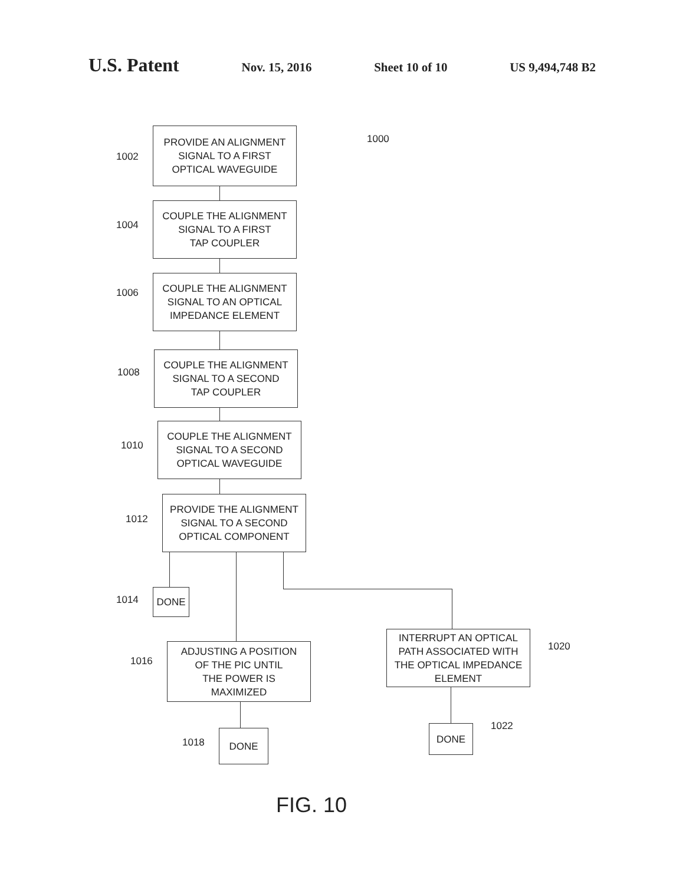U.S. Patent Nov. 15, 2016 Sheet 10 of 10 US 9,494,748 B2
1000
1002
PROVIDE AN ALIGNMENT
SIGNAL TO A FIRST
OPTICAL WAVEGUIDE
1004
COUPLE THE ALIGNMENT
SIGNAL TO A FIRST
TAP COUPLER
1006
COUPLE THE ALIGNMENT
SIGNAL TO AN OPTICAL
IMPEDANCE ELEMENT
1008
COUPLE THE ALIGNMENT
SIGNAL TO A SECOND
TAP COUPLER
1010
COUPLE THE ALIGNMENT
SIGNAL TO A SECOND
OPTICAL WAVEGUIDE
1012
PROVIDE THE ALIGNMENT
SIGNAL TO A SECOND
OPTICAL COMPONENT
1014
DONE
1016
ADJUSTING A POSITION
OF THE PIC UNTIL
THE POWER IS
MAXIMIZED
INTERRUPT AN OPTICAL
PATH ASSOCIATED WITH
THE OPTICAL IMPEDANCE
ELEMENT
1020
1018
DONE DONE 1022
FIG. 10